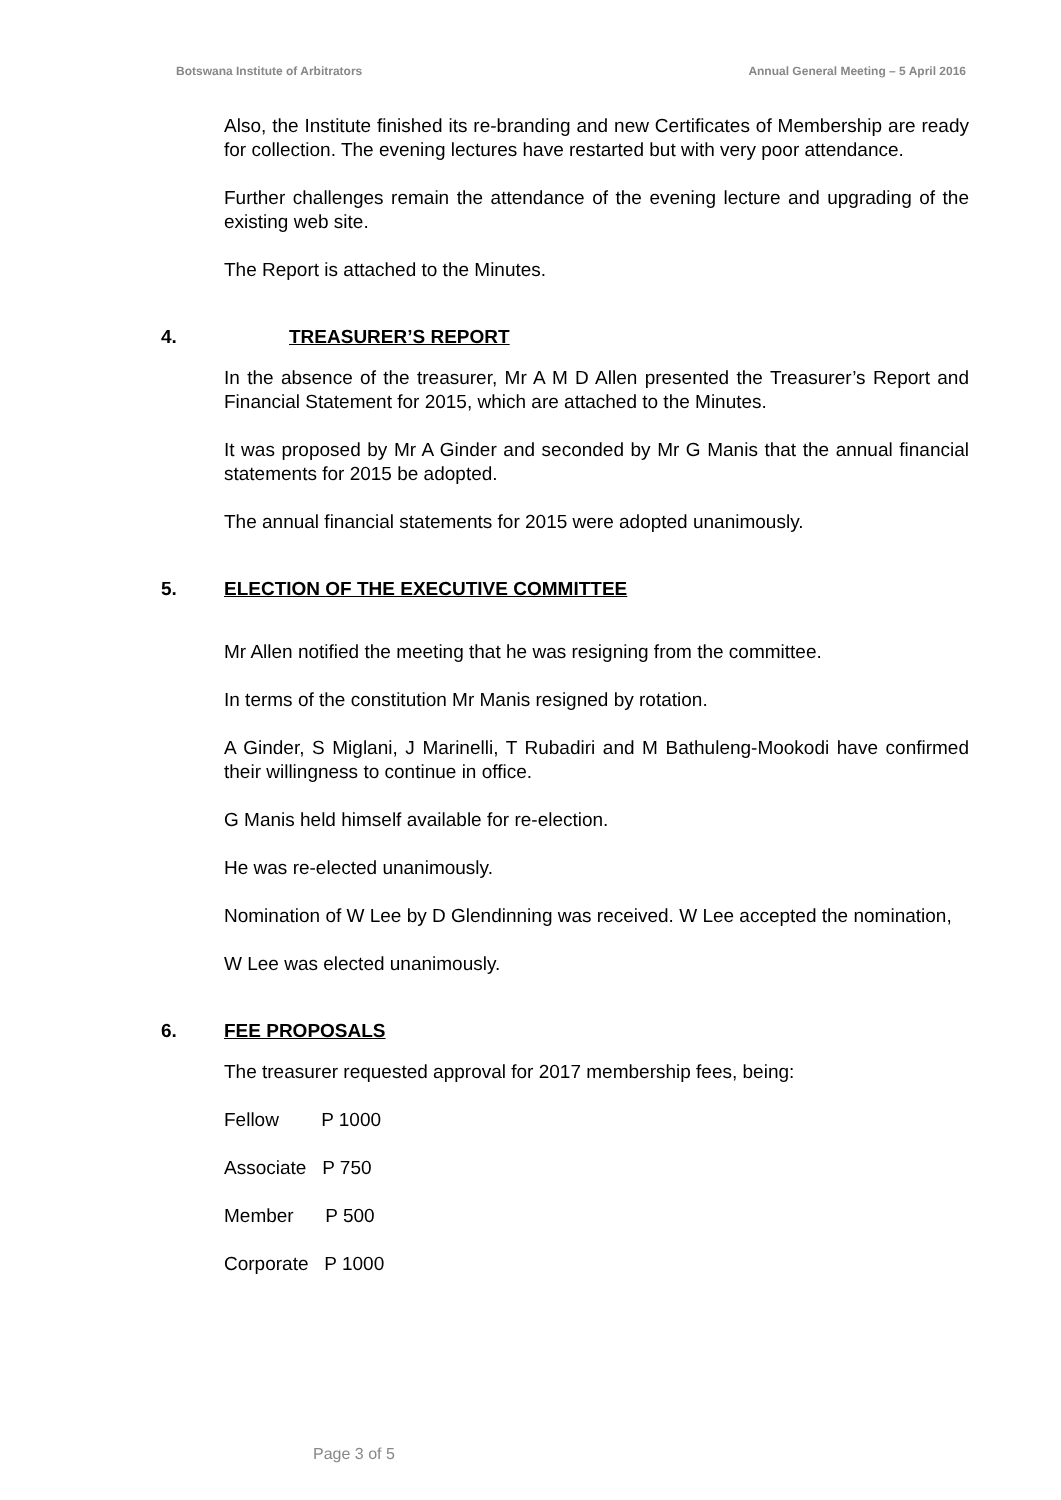Botswana Institute of Arbitrators Annual General Meeting – 5 April 2016
Also, the Institute finished its re-branding and new Certificates of Membership are ready for collection. The evening lectures have restarted but with very poor attendance.
Further challenges remain the attendance of the evening lecture and upgrading of the existing web site.
The Report is attached to the Minutes.
4. TREASURER’S REPORT
In the absence of the treasurer, Mr A M D Allen presented the Treasurer’s Report and Financial Statement for 2015, which are attached to the Minutes.
It was proposed by Mr A Ginder and seconded by Mr G Manis that the annual financial statements for 2015 be adopted.
The annual financial statements for 2015 were adopted unanimously.
5. ELECTION OF THE EXECUTIVE COMMITTEE
Mr Allen notified the meeting that he was resigning from the committee.
In terms of the constitution Mr Manis resigned by rotation.
A Ginder, S Miglani, J Marinelli, T Rubadiri and M Bathuleng-Mookodi have confirmed their willingness to continue in office.
G Manis held himself available for re-election.
He was re-elected unanimously.
Nomination of W Lee by D Glendinning was received. W Lee accepted the nomination,
W Lee was elected unanimously.
6. FEE PROPOSALS
The treasurer requested approval for 2017 membership fees, being:
Fellow P 1000
Associate P 750
Member P 500
Corporate P 1000
Page 3 of 5